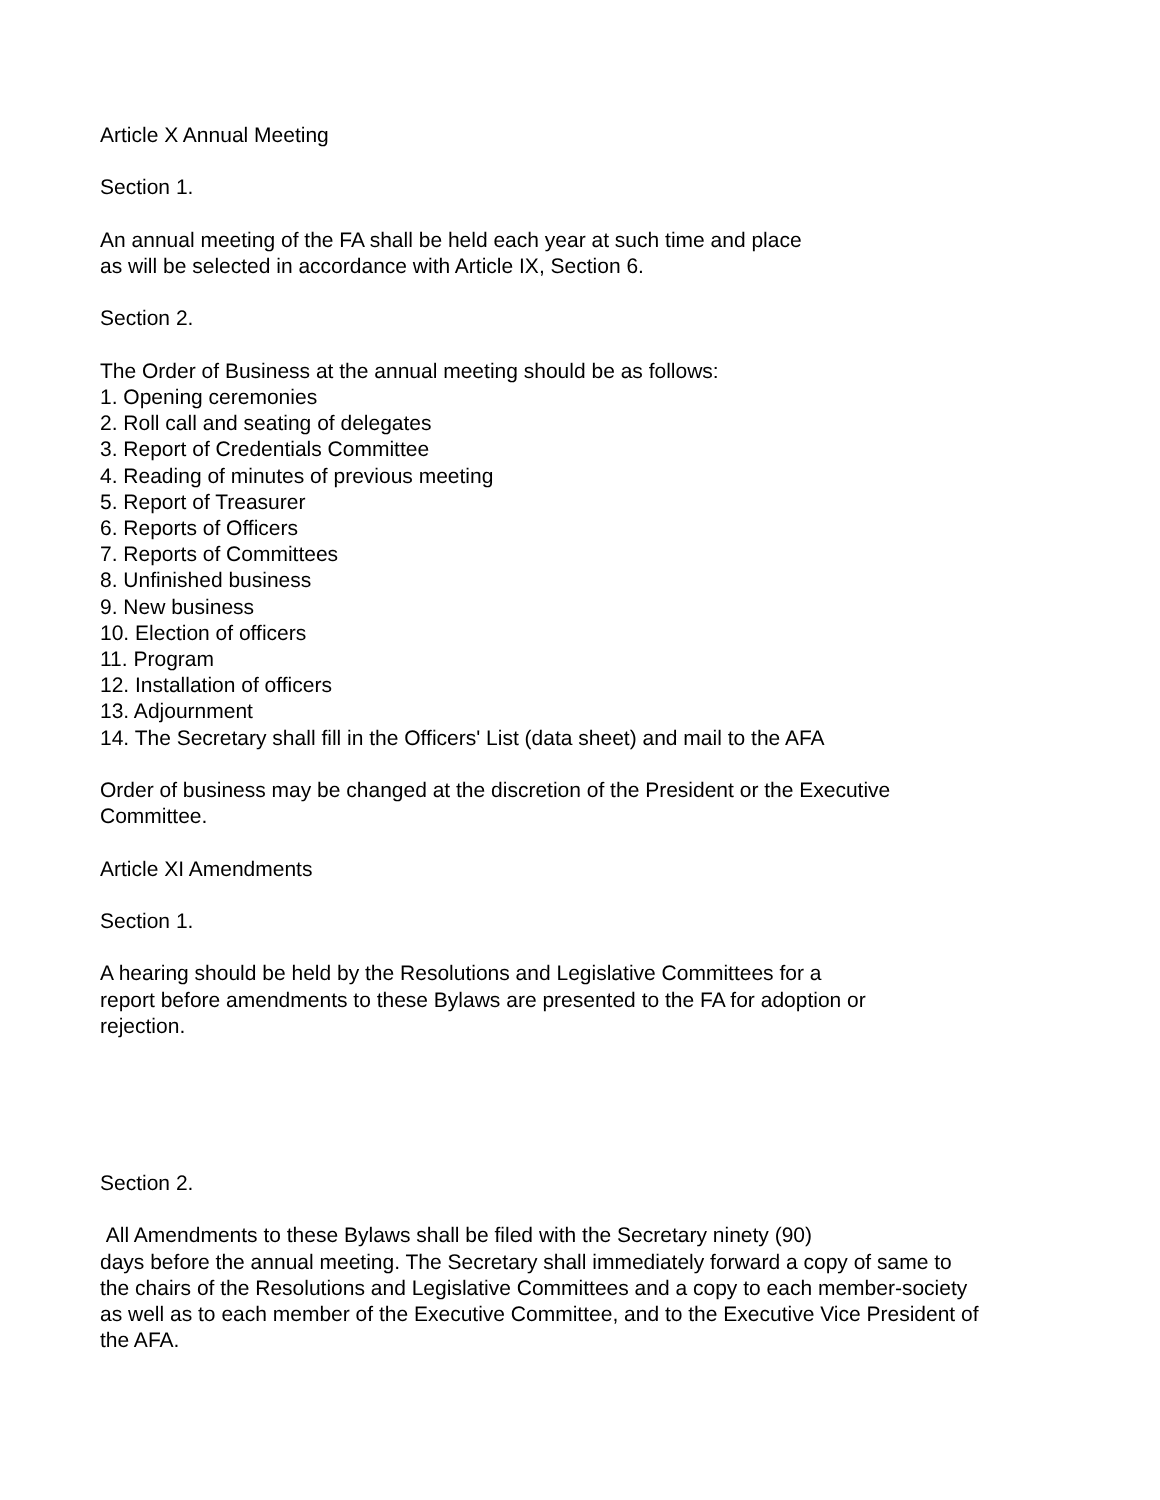Article X Annual Meeting
Section 1.
An annual meeting of the FA shall be held each year at such time and place
as will be selected in accordance with Article IX, Section 6.
Section 2.
The Order of Business at the annual meeting should be as follows:
1. Opening ceremonies
2. Roll call and seating of delegates
3. Report of Credentials Committee
4. Reading of minutes of previous meeting
5. Report of Treasurer
6. Reports of Officers
7. Reports of Committees
8. Unfinished business
9. New business
10. Election of officers
11. Program
12. Installation of officers
13. Adjournment
14. The Secretary shall fill in the Officers' List (data sheet) and mail to the AFA
Order of business may be changed at the discretion of the President or the Executive
Committee.
Article XI Amendments
Section 1.
A hearing should be held by the Resolutions and Legislative Committees for a
report before amendments to these Bylaws are presented to the FA for adoption or
rejection.
Section 2.
All Amendments to these Bylaws shall be filed with the Secretary ninety (90)
days before the annual meeting. The Secretary shall immediately forward a copy of same to
the chairs of the Resolutions and Legislative Committees and a copy to each member-society
as well as to each member of the Executive Committee, and to the Executive Vice President of
the AFA.